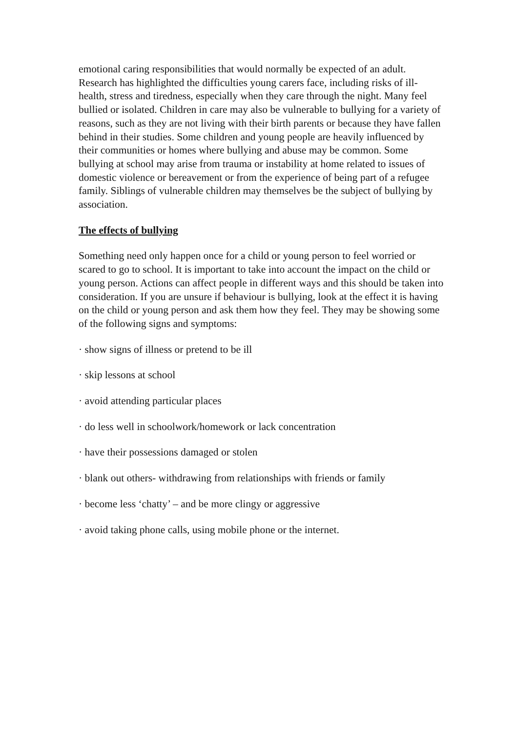emotional caring responsibilities that would normally be expected of an adult. Research has highlighted the difficulties young carers face, including risks of ill-health, stress and tiredness, especially when they care through the night. Many feel bullied or isolated. Children in care may also be vulnerable to bullying for a variety of reasons, such as they are not living with their birth parents or because they have fallen behind in their studies. Some children and young people are heavily influenced by their communities or homes where bullying and abuse may be common. Some bullying at school may arise from trauma or instability at home related to issues of domestic violence or bereavement or from the experience of being part of a refugee family. Siblings of vulnerable children may themselves be the subject of bullying by association.
The effects of bullying
Something need only happen once for a child or young person to feel worried or scared to go to school. It is important to take into account the impact on the child or young person. Actions can affect people in different ways and this should be taken into consideration. If you are unsure if behaviour is bullying, look at the effect it is having on the child or young person and ask them how they feel. They may be showing some of the following signs and symptoms:
· show signs of illness or pretend to be ill
· skip lessons at school
· avoid attending particular places
· do less well in schoolwork/homework or lack concentration
· have their possessions damaged or stolen
· blank out others- withdrawing from relationships with friends or family
· become less ‘chatty’ – and be more clingy or aggressive
· avoid taking phone calls, using mobile phone or the internet.